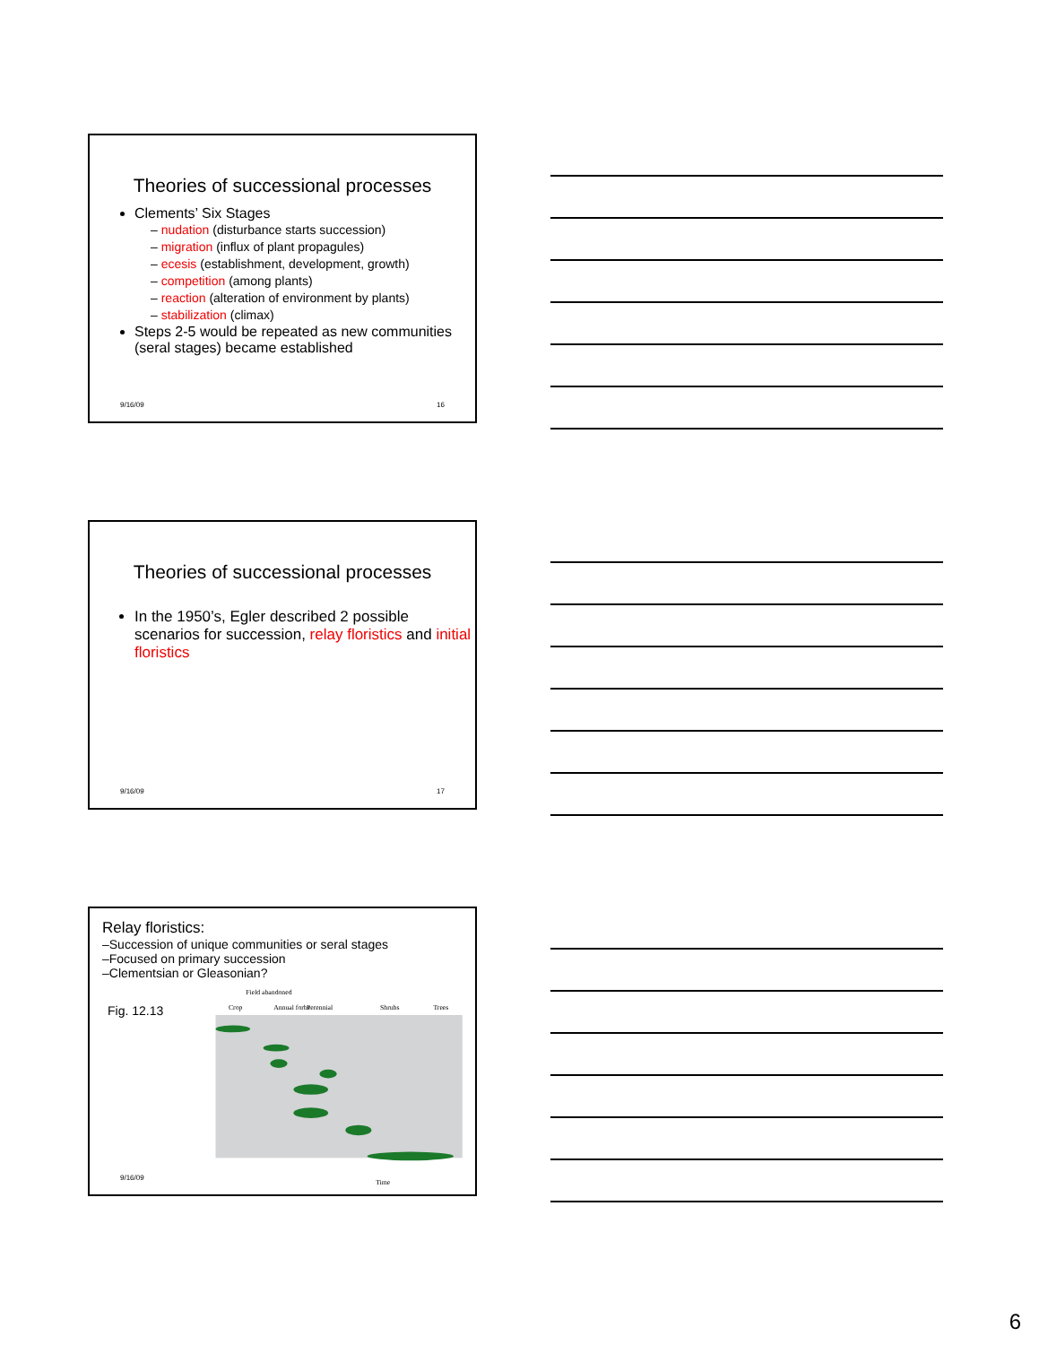Theories of successional processes
Clements’ Six Stages
– nudation (disturbance starts succession)
– migration (influx of plant propagules)
– ecesis (establishment, development, growth)
– competition (among plants)
– reaction (alteration of environment by plants)
– stabilization (climax)
Steps 2-5 would be repeated as new communities (seral stages) became established
9/16/09 16
Theories of successional processes
In the 1950’s, Egler described 2 possible scenarios for succession, relay floristics and initial floristics
9/16/09 17
Relay floristics:
–Succession of unique communities or seral stages
–Focused on primary succession
–Clementsian or Gleasonian?
Fig. 12.13
Crop
Field abandoned
Annual forbs
Perennial
Shrubs
Trees
Time
9/16/09
6